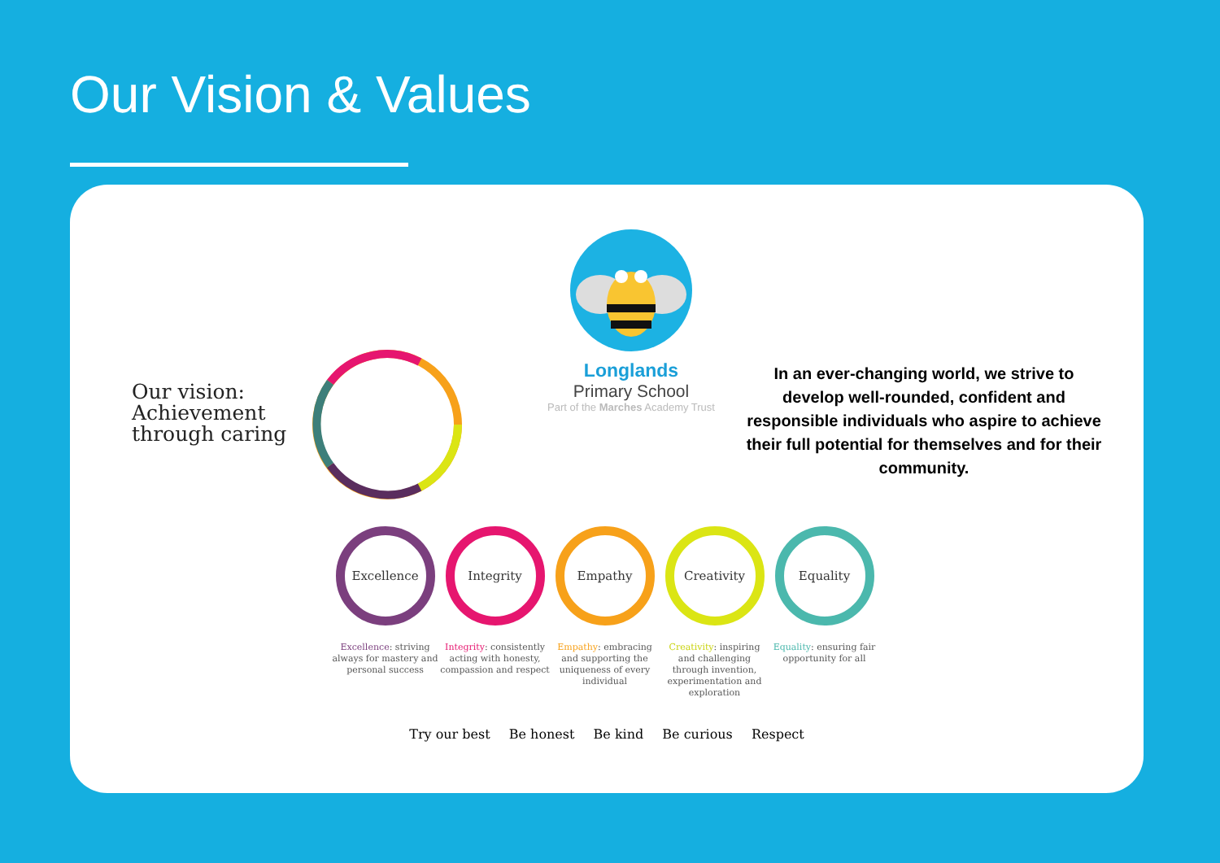Our Vision & Values
Our vision:
Achievement
through caring
Longlands
Primary School
Part of the Marches Academy Trust
In an ever-changing world, we strive to develop well-rounded, confident and responsible individuals who aspire to achieve their full potential for themselves and for their community.
Excellence
Excellence: striving always for mastery and personal success
Integrity
Integrity: consistently acting with honesty, compassion and respect
Empathy
Empathy: embracing and supporting the uniqueness of every individual
Creativity
Creativity: inspiring and challenging through invention, experimentation and exploration
Equality
Equality: ensuring fair opportunity for all
Try our best Be honest Be kind Be curious Respect